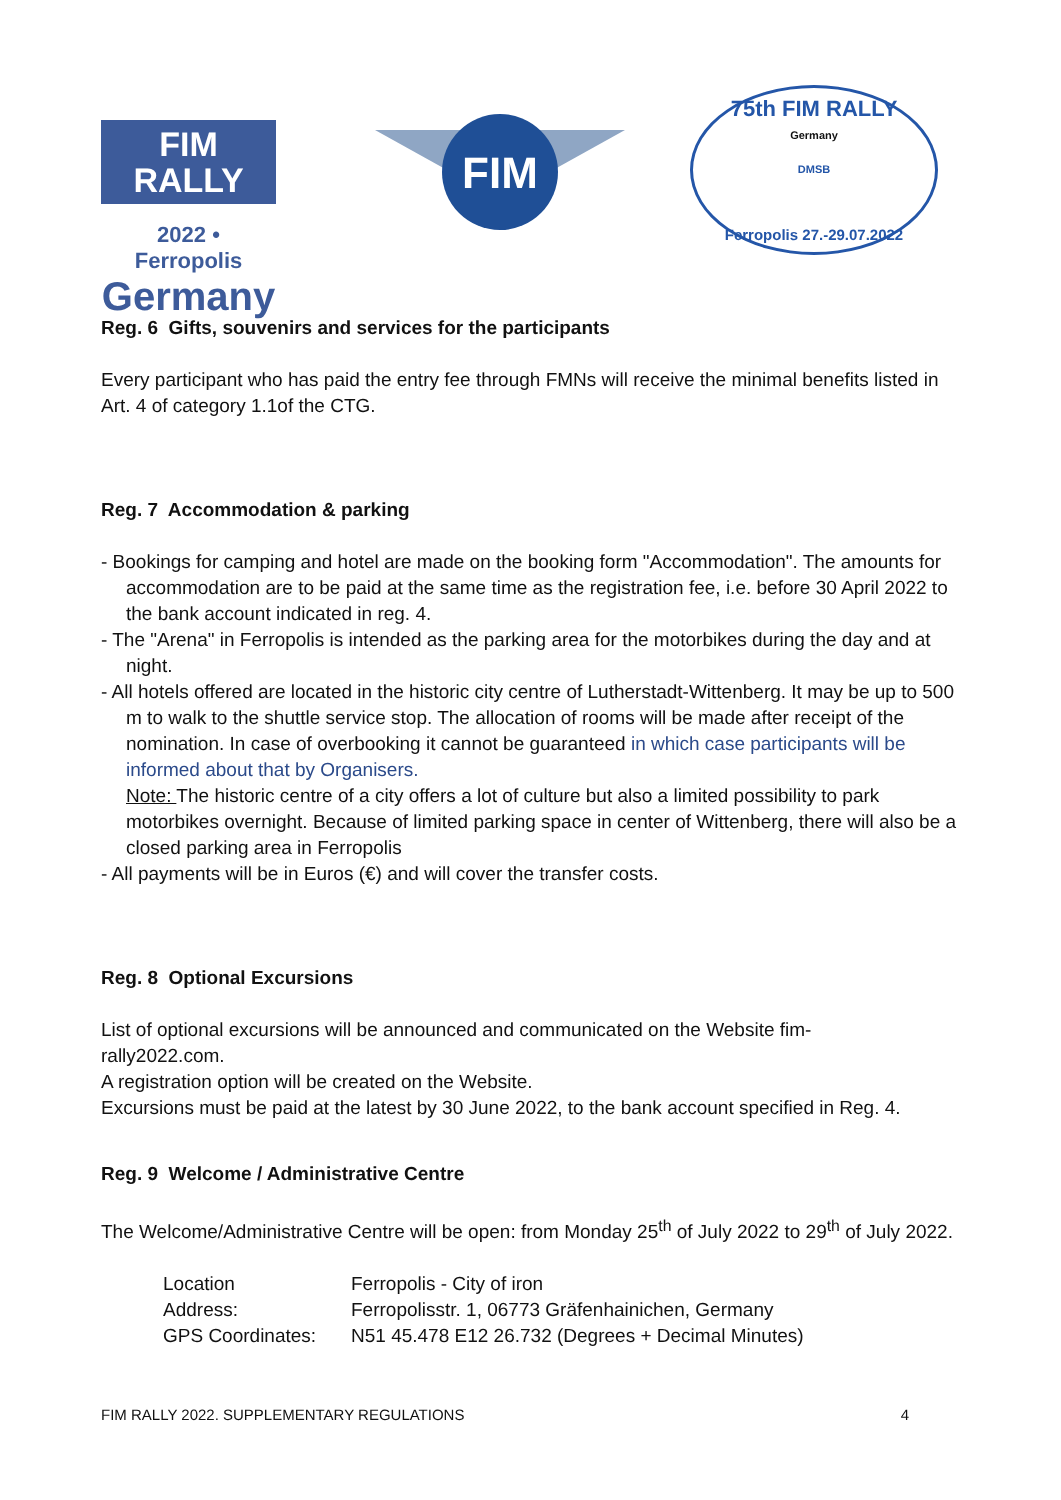FIM
RALLY
2022 • Ferropolis
Germany
FIM
75th FIM RALLY
Germany
DMSB
Ferropolis 27.-29.07.2022
Reg. 6 Gifts, souvenirs and services for the participants
Every participant who has paid the entry fee through FMNs will receive the minimal benefits listed in Art. 4 of category 1.1of the CTG.
Reg. 7 Accommodation & parking
- Bookings for camping and hotel are made on the booking form "Accommodation". The amounts for accommodation are to be paid at the same time as the registration fee, i.e. before 30 April 2022 to the bank account indicated in reg. 4.
- The "Arena" in Ferropolis is intended as the parking area for the motorbikes during the day and at night.
- All hotels offered are located in the historic city centre of Lutherstadt-Wittenberg. It may be up to 500 m to walk to the shuttle service stop. The allocation of rooms will be made after receipt of the nomination. In case of overbooking it cannot be guaranteed in which case participants will be informed about that by Organisers.
Note: The historic centre of a city offers a lot of culture but also a limited possibility to park motorbikes overnight. Because of limited parking space in center of Wittenberg, there will also be a closed parking area in Ferropolis
- All payments will be in Euros (€) and will cover the transfer costs.
Reg. 8 Optional Excursions
List of optional excursions will be announced and communicated on the Website fim-
rally2022.com.
A registration option will be created on the Website.
Excursions must be paid at the latest by 30 June 2022, to the bank account specified in Reg. 4.
Reg. 9 Welcome / Administrative Centre
The Welcome/Administrative Centre will be open: from Monday 25<sup>th</sup> of July 2022 to 29<sup>th</sup> of July 2022.
| Location | Ferropolis - City of iron |
| Address: | Ferropolisstr. 1, 06773 Gräfenhainichen, Germany |
| GPS Coordinates: | N51 45.478 E12 26.732 (Degrees + Decimal Minutes) |
FIM RALLY 2022. SUPPLEMENTARY REGULATIONS 4